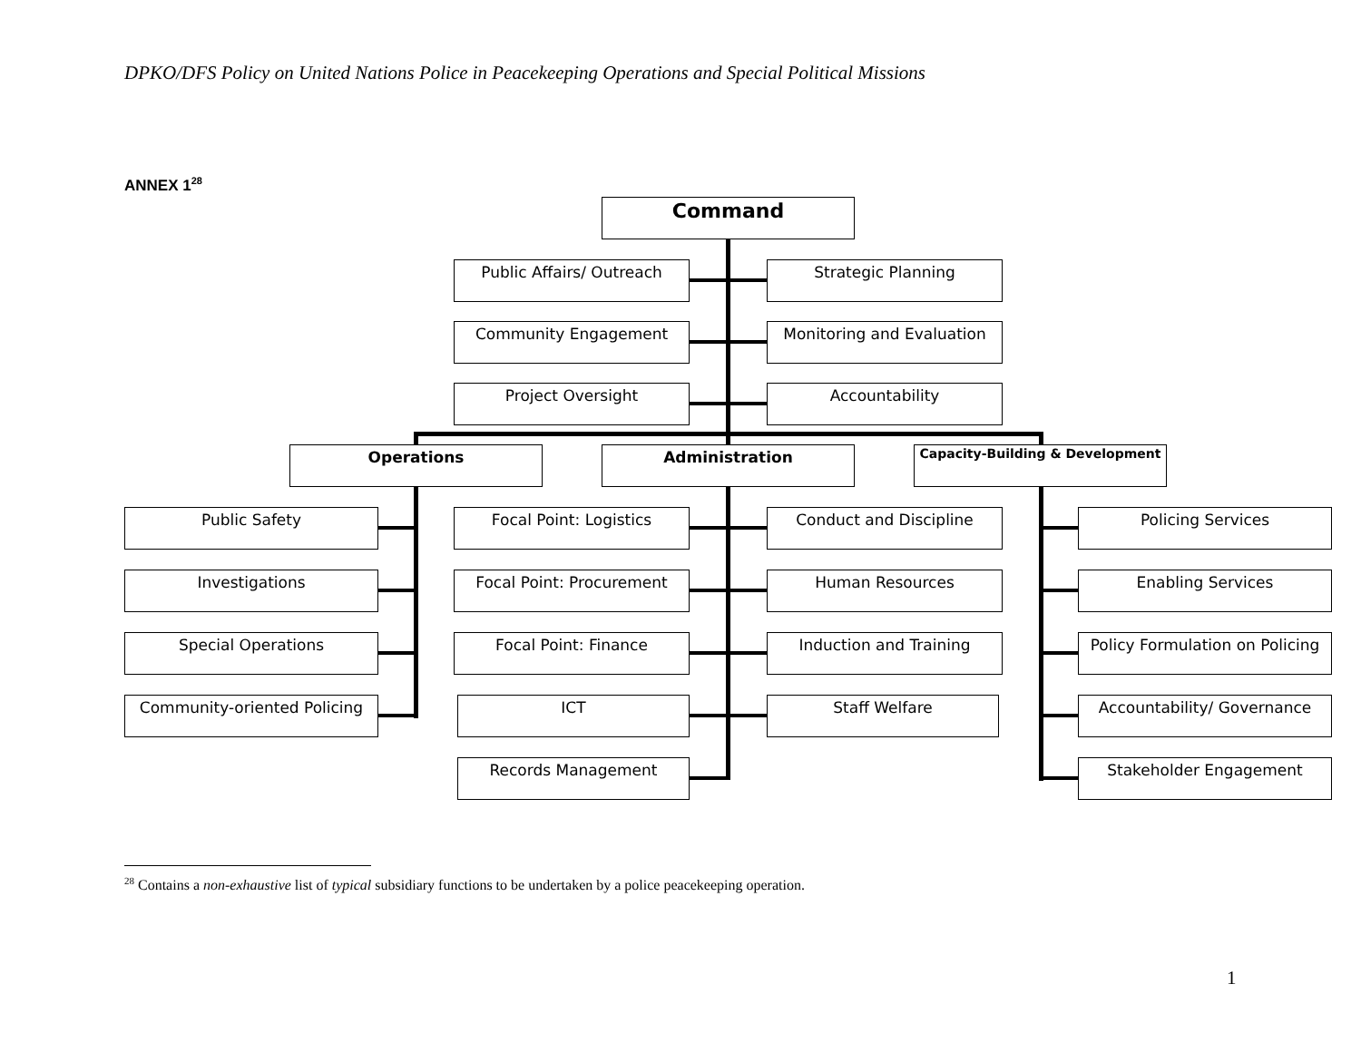DPKO/DFS Policy on United Nations Police in Peacekeeping Operations and Special Political Missions
ANNEX 1<sup>28</sup>
Command
Public Affairs/ Outreach Strategic Planning
Community Engagement Monitoring and Evaluation
Project Oversight Accountability
Operations Administration Capacity-Building & Development
Public Safety
Investigations
Special Operations
Community-oriented Policing
Focal Point: Logistics
Focal Point: Procurement
Focal Point: Finance
ICT
Records Management
Conduct and Discipline
Human Resources
Induction and Training
Staff Welfare
Policing Services
Enabling Services
Policy Formulation on Policing
Accountability/ Governance
Stakeholder Engagement
<sup>28</sup> Contains a non-exhaustive list of typical subsidiary functions to be undertaken by a police peacekeeping operation.
1